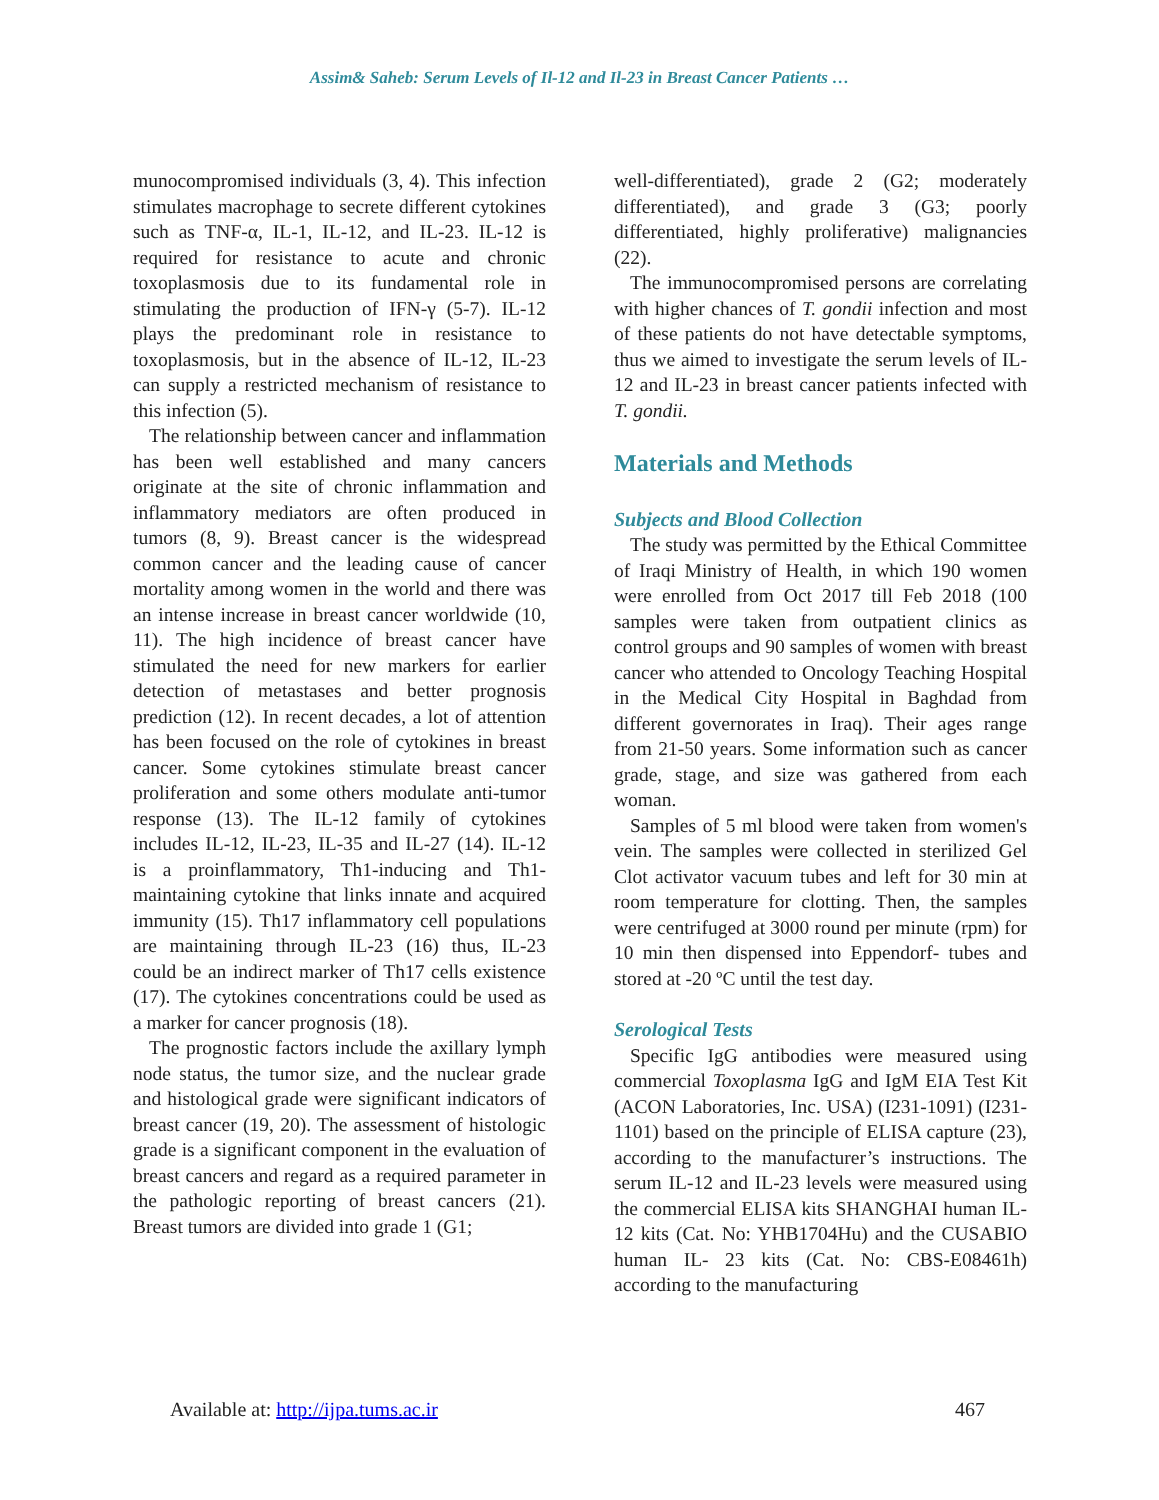Assim& Saheb: Serum Levels of Il-12 and Il-23 in Breast Cancer Patients …
munocompromised individuals (3, 4). This infection stimulates macrophage to secrete different cytokines such as TNF-α, IL-1, IL-12, and IL-23. IL-12 is required for resistance to acute and chronic toxoplasmosis due to its fundamental role in stimulating the production of IFN-γ (5-7). IL-12 plays the predominant role in resistance to toxoplasmosis, but in the absence of IL-12, IL-23 can supply a restricted mechanism of resistance to this infection (5).
The relationship between cancer and inflammation has been well established and many cancers originate at the site of chronic inflammation and inflammatory mediators are often produced in tumors (8, 9). Breast cancer is the widespread common cancer and the leading cause of cancer mortality among women in the world and there was an intense increase in breast cancer worldwide (10, 11). The high incidence of breast cancer have stimulated the need for new markers for earlier detection of metastases and better prognosis prediction (12). In recent decades, a lot of attention has been focused on the role of cytokines in breast cancer. Some cytokines stimulate breast cancer proliferation and some others modulate anti-tumor response (13). The IL-12 family of cytokines includes IL-12, IL-23, IL-35 and IL-27 (14). IL-12 is a proinflammatory, Th1-inducing and Th1-maintaining cytokine that links innate and acquired immunity (15). Th17 inflammatory cell populations are maintaining through IL-23 (16) thus, IL-23 could be an indirect marker of Th17 cells existence (17). The cytokines concentrations could be used as a marker for cancer prognosis (18).
The prognostic factors include the axillary lymph node status, the tumor size, and the nuclear grade and histological grade were significant indicators of breast cancer (19, 20). The assessment of histologic grade is a significant component in the evaluation of breast cancers and regard as a required parameter in the pathologic reporting of breast cancers (21). Breast tumors are divided into grade 1 (G1;
well-differentiated), grade 2 (G2; moderately differentiated), and grade 3 (G3; poorly differentiated, highly proliferative) malignancies (22).
The immunocompromised persons are correlating with higher chances of T. gondii infection and most of these patients do not have detectable symptoms, thus we aimed to investigate the serum levels of IL-12 and IL-23 in breast cancer patients infected with T. gondii.
Materials and Methods
Subjects and Blood Collection
The study was permitted by the Ethical Committee of Iraqi Ministry of Health, in which 190 women were enrolled from Oct 2017 till Feb 2018 (100 samples were taken from outpatient clinics as control groups and 90 samples of women with breast cancer who attended to Oncology Teaching Hospital in the Medical City Hospital in Baghdad from different governorates in Iraq). Their ages range from 21-50 years. Some information such as cancer grade, stage, and size was gathered from each woman.
Samples of 5 ml blood were taken from women's vein. The samples were collected in sterilized Gel Clot activator vacuum tubes and left for 30 min at room temperature for clotting. Then, the samples were centrifuged at 3000 round per minute (rpm) for 10 min then dispensed into Eppendorf- tubes and stored at -20 ºC until the test day.
Serological Tests
Specific IgG antibodies were measured using commercial Toxoplasma IgG and IgM EIA Test Kit (ACON Laboratories, Inc. USA) (I231-1091) (I231-1101) based on the principle of ELISA capture (23), according to the manufacturer’s instructions. The serum IL-12 and IL-23 levels were measured using the commercial ELISA kits SHANGHAI human IL-12 kits (Cat. No: YHB1704Hu) and the CUSABIO human IL- 23 kits (Cat. No: CBS-E08461h) according to the manufacturing
Available at: http://ijpa.tums.ac.ir 467